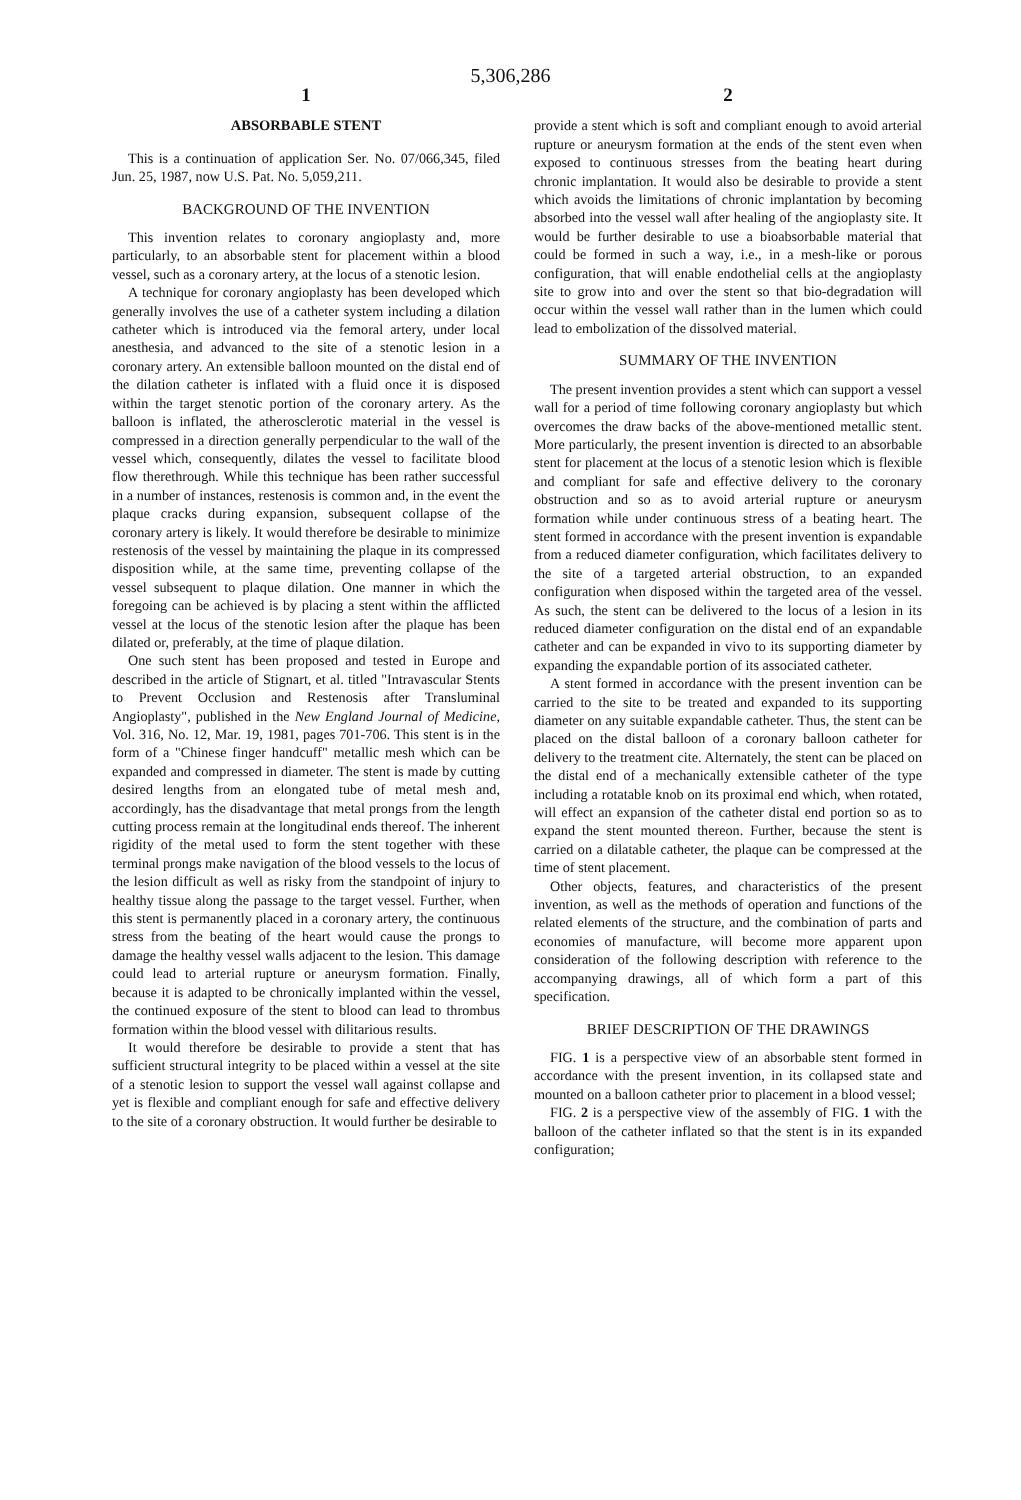5,306,286
1
ABSORBABLE STENT
This is a continuation of application Ser. No. 07/066,345, filed Jun. 25, 1987, now U.S. Pat. No. 5,059,211.
BACKGROUND OF THE INVENTION
This invention relates to coronary angioplasty and, more particularly, to an absorbable stent for placement within a blood vessel, such as a coronary artery, at the locus of a stenotic lesion.
A technique for coronary angioplasty has been developed which generally involves the use of a catheter system including a dilation catheter which is introduced via the femoral artery, under local anesthesia, and advanced to the site of a stenotic lesion in a coronary artery. An extensible balloon mounted on the distal end of the dilation catheter is inflated with a fluid once it is disposed within the target stenotic portion of the coronary artery. As the balloon is inflated, the atherosclerotic material in the vessel is compressed in a direction generally perpendicular to the wall of the vessel which, consequently, dilates the vessel to facilitate blood flow therethrough. While this technique has been rather successful in a number of instances, restenosis is common and, in the event the plaque cracks during expansion, subsequent collapse of the coronary artery is likely. It would therefore be desirable to minimize restenosis of the vessel by maintaining the plaque in its compressed disposition while, at the same time, preventing collapse of the vessel subsequent to plaque dilation. One manner in which the foregoing can be achieved is by placing a stent within the afflicted vessel at the locus of the stenotic lesion after the plaque has been dilated or, preferably, at the time of plaque dilation.
One such stent has been proposed and tested in Europe and described in the article of Stignart, et al. titled "Intravascular Stents to Prevent Occlusion and Restenosis after Transluminal Angioplasty", published in the New England Journal of Medicine, Vol. 316, No. 12, Mar. 19, 1981, pages 701-706. This stent is in the form of a "Chinese finger handcuff" metallic mesh which can be expanded and compressed in diameter. The stent is made by cutting desired lengths from an elongated tube of metal mesh and, accordingly, has the disadvantage that metal prongs from the length cutting process remain at the longitudinal ends thereof. The inherent rigidity of the metal used to form the stent together with these terminal prongs make navigation of the blood vessels to the locus of the lesion difficult as well as risky from the standpoint of injury to healthy tissue along the passage to the target vessel. Further, when this stent is permanently placed in a coronary artery, the continuous stress from the beating of the heart would cause the prongs to damage the healthy vessel walls adjacent to the lesion. This damage could lead to arterial rupture or aneurysm formation. Finally, because it is adapted to be chronically implanted within the vessel, the continued exposure of the stent to blood can lead to thrombus formation within the blood vessel with dilitarious results.
It would therefore be desirable to provide a stent that has sufficient structural integrity to be placed within a vessel at the site of a stenotic lesion to support the vessel wall against collapse and yet is flexible and compliant enough for safe and effective delivery to the site of a coronary obstruction. It would further be desirable to
2
provide a stent which is soft and compliant enough to avoid arterial rupture or aneurysm formation at the ends of the stent even when exposed to continuous stresses from the beating heart during chronic implantation. It would also be desirable to provide a stent which avoids the limitations of chronic implantation by becoming absorbed into the vessel wall after healing of the angioplasty site. It would be further desirable to use a bioabsorbable material that could be formed in such a way, i.e., in a mesh-like or porous configuration, that will enable endothelial cells at the angioplasty site to grow into and over the stent so that bio-degradation will occur within the vessel wall rather than in the lumen which could lead to embolization of the dissolved material.
SUMMARY OF THE INVENTION
The present invention provides a stent which can support a vessel wall for a period of time following coronary angioplasty but which overcomes the draw backs of the above-mentioned metallic stent. More particularly, the present invention is directed to an absorbable stent for placement at the locus of a stenotic lesion which is flexible and compliant for safe and effective delivery to the coronary obstruction and so as to avoid arterial rupture or aneurysm formation while under continuous stress of a beating heart. The stent formed in accordance with the present invention is expandable from a reduced diameter configuration, which facilitates delivery to the site of a targeted arterial obstruction, to an expanded configuration when disposed within the targeted area of the vessel. As such, the stent can be delivered to the locus of a lesion in its reduced diameter configuration on the distal end of an expandable catheter and can be expanded in vivo to its supporting diameter by expanding the expandable portion of its associated catheter.
A stent formed in accordance with the present invention can be carried to the site to be treated and expanded to its supporting diameter on any suitable expandable catheter. Thus, the stent can be placed on the distal balloon of a coronary balloon catheter for delivery to the treatment cite. Alternately, the stent can be placed on the distal end of a mechanically extensible catheter of the type including a rotatable knob on its proximal end which, when rotated, will effect an expansion of the catheter distal end portion so as to expand the stent mounted thereon. Further, because the stent is carried on a dilatable catheter, the plaque can be compressed at the time of stent placement.
Other objects, features, and characteristics of the present invention, as well as the methods of operation and functions of the related elements of the structure, and the combination of parts and economies of manufacture, will become more apparent upon consideration of the following description with reference to the accompanying drawings, all of which form a part of this specification.
BRIEF DESCRIPTION OF THE DRAWINGS
FIG. 1 is a perspective view of an absorbable stent formed in accordance with the present invention, in its collapsed state and mounted on a balloon catheter prior to placement in a blood vessel;
FIG. 2 is a perspective view of the assembly of FIG. 1 with the balloon of the catheter inflated so that the stent is in its expanded configuration;